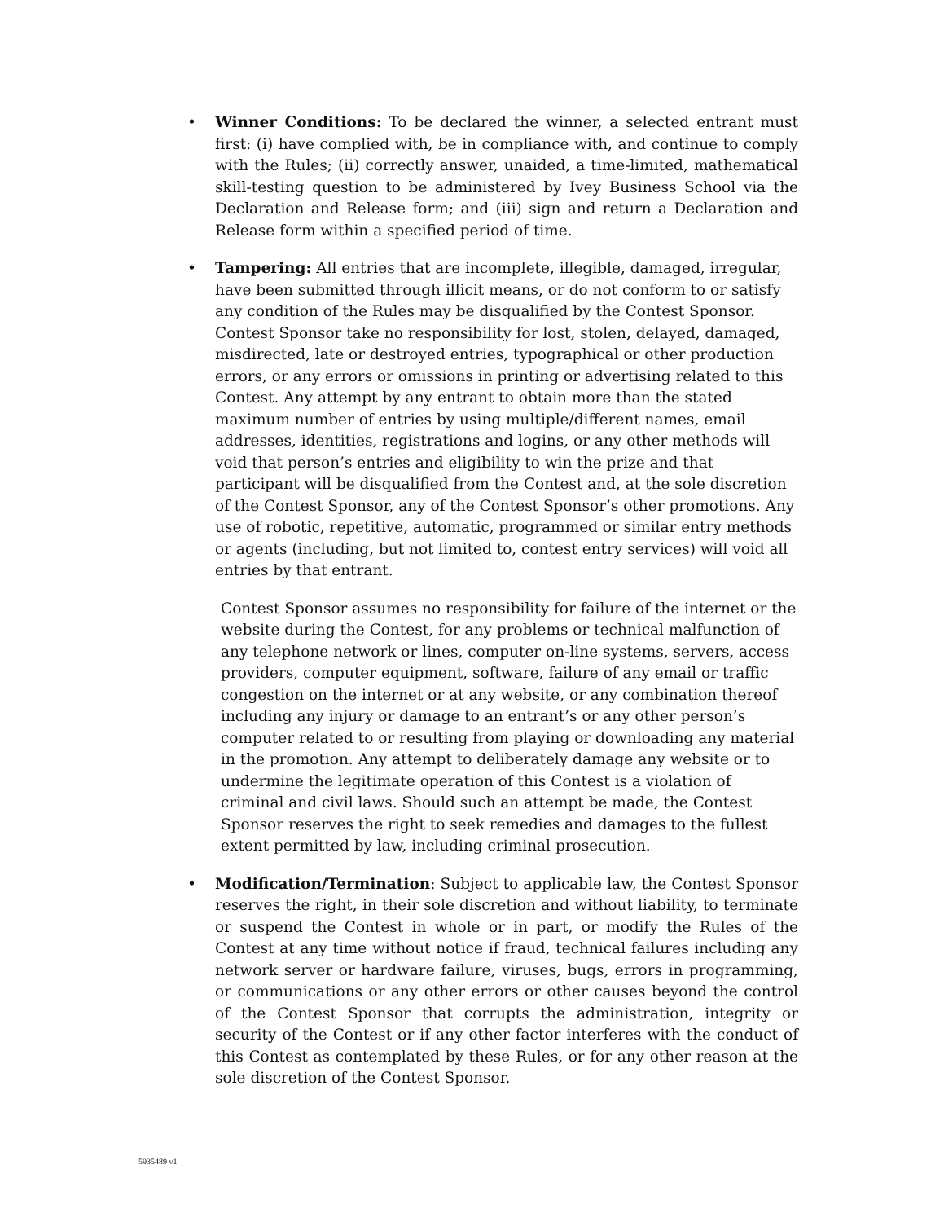• Winner Conditions: To be declared the winner, a selected entrant must first: (i) have complied with, be in compliance with, and continue to comply with the Rules; (ii) correctly answer, unaided, a time-limited, mathematical skill-testing question to be administered by Ivey Business School via the Declaration and Release form; and (iii) sign and return a Declaration and Release form within a specified period of time.
• Tampering: All entries that are incomplete, illegible, damaged, irregular, have been submitted through illicit means, or do not conform to or satisfy any condition of the Rules may be disqualified by the Contest Sponsor. Contest Sponsor take no responsibility for lost, stolen, delayed, damaged, misdirected, late or destroyed entries, typographical or other production errors, or any errors or omissions in printing or advertising related to this Contest. Any attempt by any entrant to obtain more than the stated maximum number of entries by using multiple/different names, email addresses, identities, registrations and logins, or any other methods will void that person’s entries and eligibility to win the prize and that participant will be disqualified from the Contest and, at the sole discretion of the Contest Sponsor, any of the Contest Sponsor’s other promotions. Any use of robotic, repetitive, automatic, programmed or similar entry methods or agents (including, but not limited to, contest entry services) will void all entries by that entrant.
Contest Sponsor assumes no responsibility for failure of the internet or the website during the Contest, for any problems or technical malfunction of any telephone network or lines, computer on-line systems, servers, access providers, computer equipment, software, failure of any email or traffic congestion on the internet or at any website, or any combination thereof including any injury or damage to an entrant’s or any other person’s computer related to or resulting from playing or downloading any material in the promotion. Any attempt to deliberately damage any website or to undermine the legitimate operation of this Contest is a violation of criminal and civil laws. Should such an attempt be made, the Contest Sponsor reserves the right to seek remedies and damages to the fullest extent permitted by law, including criminal prosecution.
• Modification/Termination: Subject to applicable law, the Contest Sponsor reserves the right, in their sole discretion and without liability, to terminate or suspend the Contest in whole or in part, or modify the Rules of the Contest at any time without notice if fraud, technical failures including any network server or hardware failure, viruses, bugs, errors in programming, or communications or any other errors or other causes beyond the control of the Contest Sponsor that corrupts the administration, integrity or security of the Contest or if any other factor interferes with the conduct of this Contest as contemplated by these Rules, or for any other reason at the sole discretion of the Contest Sponsor.
5935489 v1